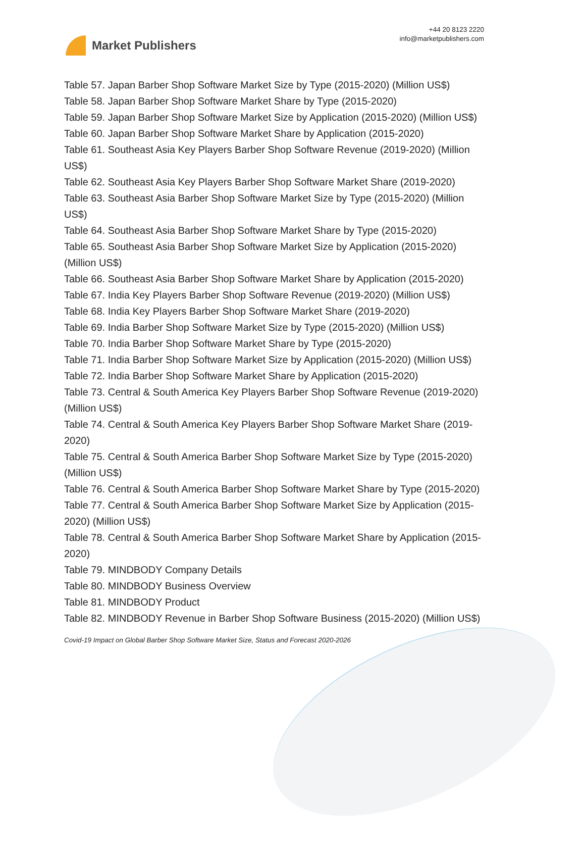Market Publishers
+44 20 8123 2220
info@marketpublishers.com
Table 57. Japan Barber Shop Software Market Size by Type (2015-2020) (Million US$)
Table 58. Japan Barber Shop Software Market Share by Type (2015-2020)
Table 59. Japan Barber Shop Software Market Size by Application (2015-2020) (Million US$)
Table 60. Japan Barber Shop Software Market Share by Application (2015-2020)
Table 61. Southeast Asia Key Players Barber Shop Software Revenue (2019-2020) (Million US$)
Table 62. Southeast Asia Key Players Barber Shop Software Market Share (2019-2020)
Table 63. Southeast Asia Barber Shop Software Market Size by Type (2015-2020) (Million US$)
Table 64. Southeast Asia Barber Shop Software Market Share by Type (2015-2020)
Table 65. Southeast Asia Barber Shop Software Market Size by Application (2015-2020) (Million US$)
Table 66. Southeast Asia Barber Shop Software Market Share by Application (2015-2020)
Table 67. India Key Players Barber Shop Software Revenue (2019-2020) (Million US$)
Table 68. India Key Players Barber Shop Software Market Share (2019-2020)
Table 69. India Barber Shop Software Market Size by Type (2015-2020) (Million US$)
Table 70. India Barber Shop Software Market Share by Type (2015-2020)
Table 71. India Barber Shop Software Market Size by Application (2015-2020) (Million US$)
Table 72. India Barber Shop Software Market Share by Application (2015-2020)
Table 73. Central & South America Key Players Barber Shop Software Revenue (2019-2020) (Million US$)
Table 74. Central & South America Key Players Barber Shop Software Market Share (2019-2020)
Table 75. Central & South America Barber Shop Software Market Size by Type (2015-2020) (Million US$)
Table 76. Central & South America Barber Shop Software Market Share by Type (2015-2020)
Table 77. Central & South America Barber Shop Software Market Size by Application (2015-2020) (Million US$)
Table 78. Central & South America Barber Shop Software Market Share by Application (2015-2020)
Table 79. MINDBODY Company Details
Table 80. MINDBODY Business Overview
Table 81. MINDBODY Product
Table 82. MINDBODY Revenue in Barber Shop Software Business (2015-2020) (Million US$)
Covid-19 Impact on Global Barber Shop Software Market Size, Status and Forecast 2020-2026